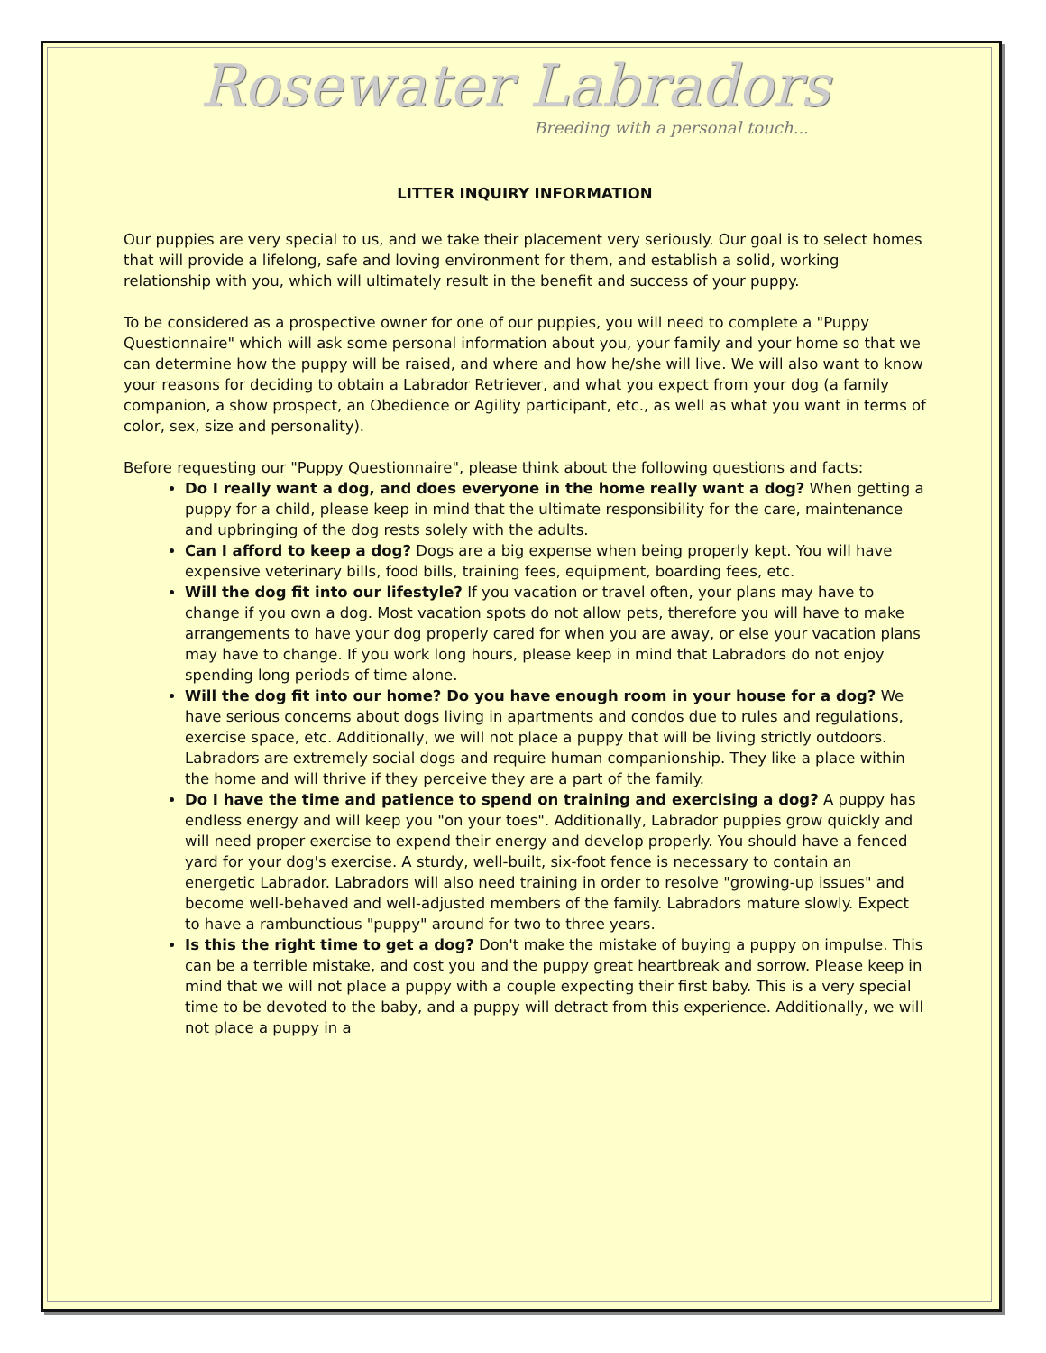Rosewater Labradors
Breeding with a personal touch...
LITTER INQUIRY INFORMATION
Our puppies are very special to us, and we take their placement very seriously. Our goal is to select homes that will provide a lifelong, safe and loving environment for them, and establish a solid, working relationship with you, which will ultimately result in the benefit and success of your puppy.
To be considered as a prospective owner for one of our puppies, you will need to complete a "Puppy Questionnaire" which will ask some personal information about you, your family and your home so that we can determine how the puppy will be raised, and where and how he/she will live. We will also want to know your reasons for deciding to obtain a Labrador Retriever, and what you expect from your dog (a family companion, a show prospect, an Obedience or Agility participant, etc., as well as what you want in terms of color, sex, size and personality).
Before requesting our "Puppy Questionnaire", please think about the following questions and facts:
Do I really want a dog, and does everyone in the home really want a dog? When getting a puppy for a child, please keep in mind that the ultimate responsibility for the care, maintenance and upbringing of the dog rests solely with the adults.
Can I afford to keep a dog? Dogs are a big expense when being properly kept. You will have expensive veterinary bills, food bills, training fees, equipment, boarding fees, etc.
Will the dog fit into our lifestyle? If you vacation or travel often, your plans may have to change if you own a dog. Most vacation spots do not allow pets, therefore you will have to make arrangements to have your dog properly cared for when you are away, or else your vacation plans may have to change. If you work long hours, please keep in mind that Labradors do not enjoy spending long periods of time alone.
Will the dog fit into our home? Do you have enough room in your house for a dog? We have serious concerns about dogs living in apartments and condos due to rules and regulations, exercise space, etc. Additionally, we will not place a puppy that will be living strictly outdoors. Labradors are extremely social dogs and require human companionship. They like a place within the home and will thrive if they perceive they are a part of the family.
Do I have the time and patience to spend on training and exercising a dog? A puppy has endless energy and will keep you "on your toes". Additionally, Labrador puppies grow quickly and will need proper exercise to expend their energy and develop properly. You should have a fenced yard for your dog's exercise. A sturdy, well-built, six-foot fence is necessary to contain an energetic Labrador. Labradors will also need training in order to resolve "growing-up issues" and become well-behaved and well-adjusted members of the family. Labradors mature slowly. Expect to have a rambunctious "puppy" around for two to three years.
Is this the right time to get a dog? Don't make the mistake of buying a puppy on impulse. This can be a terrible mistake, and cost you and the puppy great heartbreak and sorrow. Please keep in mind that we will not place a puppy with a couple expecting their first baby. This is a very special time to be devoted to the baby, and a puppy will detract from this experience. Additionally, we will not place a puppy in a